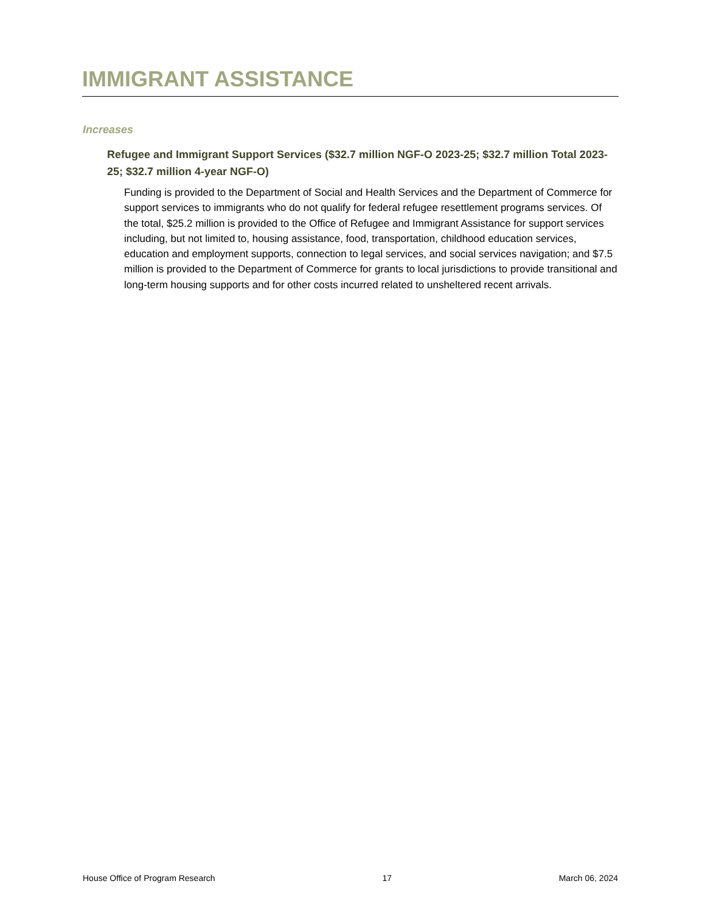IMMIGRANT ASSISTANCE
Increases
Refugee and Immigrant Support Services ($32.7 million NGF-O 2023-25; $32.7 million Total 2023-25; $32.7 million 4-year NGF-O)
Funding is provided to the Department of Social and Health Services and the Department of Commerce for support services to immigrants who do not qualify for federal refugee resettlement programs services. Of the total, $25.2 million is provided to the Office of Refugee and Immigrant Assistance for support services including, but not limited to, housing assistance, food, transportation, childhood education services, education and employment supports, connection to legal services, and social services navigation; and $7.5 million is provided to the Department of Commerce for grants to local jurisdictions to provide transitional and long-term housing supports and for other costs incurred related to unsheltered recent arrivals.
House Office of Program Research 17 March 06, 2024